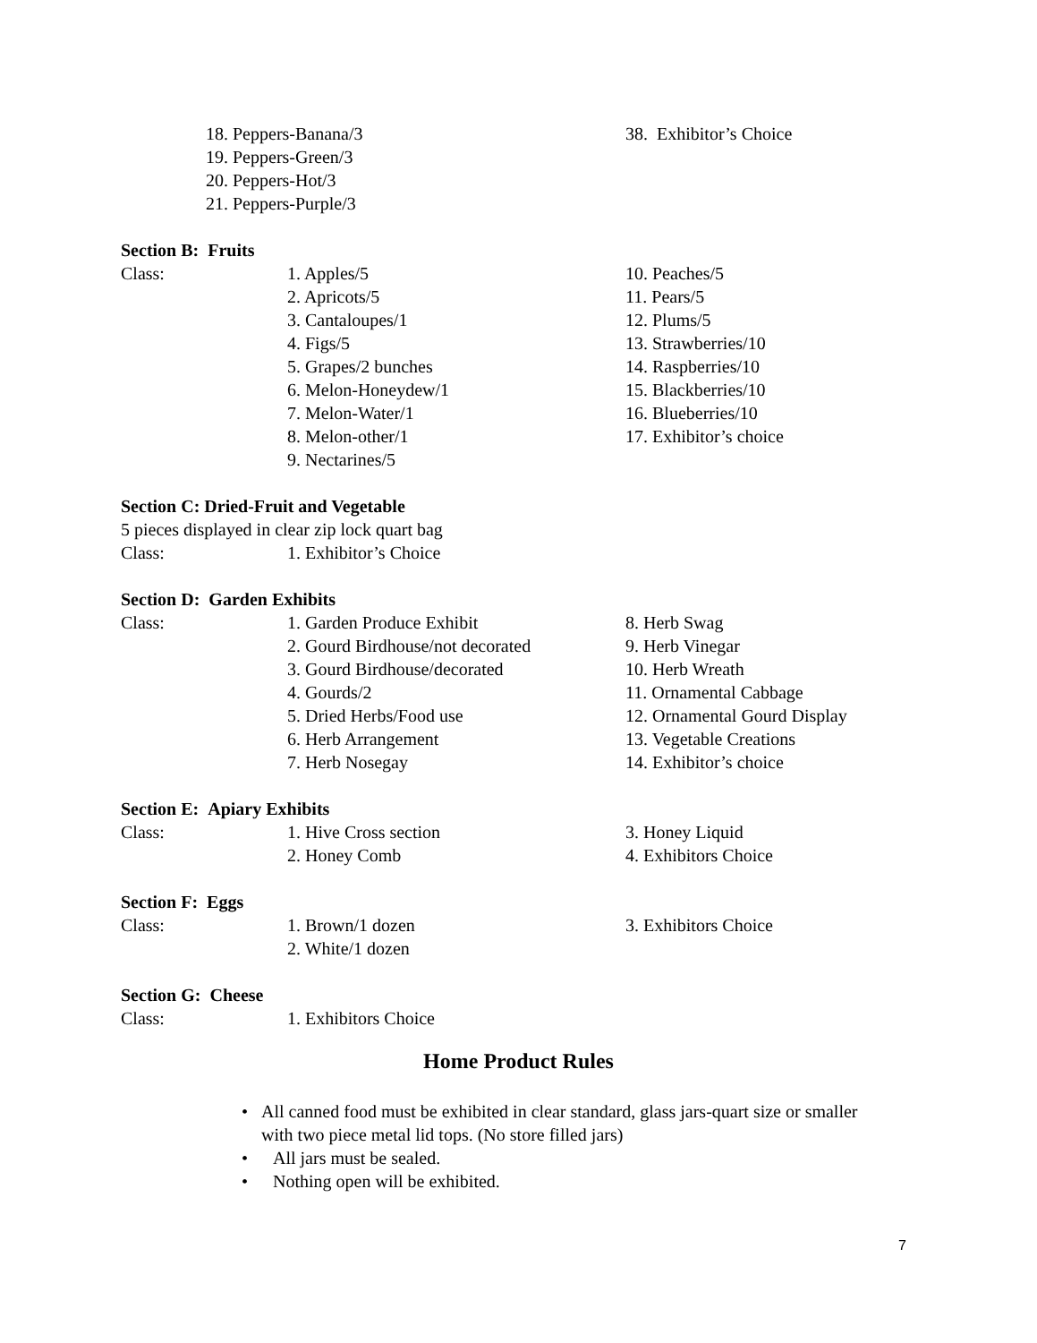18. Peppers-Banana/3
19. Peppers-Green/3
20. Peppers-Hot/3
21. Peppers-Purple/3
38. Exhibitor’s Choice
Section B: Fruits
Class: 1. Apples/5
2. Apricots/5
3. Cantaloupes/1
4. Figs/5
5. Grapes/2 bunches
6. Melon-Honeydew/1
7. Melon-Water/1
8. Melon-other/1
9. Nectarines/5
10. Peaches/5
11. Pears/5
12. Plums/5
13. Strawberries/10
14. Raspberries/10
15. Blackberries/10
16. Blueberries/10
17. Exhibitor’s choice
Section C: Dried-Fruit and Vegetable
5 pieces displayed in clear zip lock quart bag
Class: 1. Exhibitor’s Choice
Section D: Garden Exhibits
Class: 1. Garden Produce Exhibit
2. Gourd Birdhouse/not decorated
3. Gourd Birdhouse/decorated
4. Gourds/2
5. Dried Herbs/Food use
6. Herb Arrangement
7. Herb Nosegay
8. Herb Swag
9. Herb Vinegar
10. Herb Wreath
11. Ornamental Cabbage
12. Ornamental Gourd Display
13. Vegetable Creations
14. Exhibitor’s choice
Section E: Apiary Exhibits
Class: 1. Hive Cross section
2. Honey Comb
3. Honey Liquid
4. Exhibitors Choice
Section F: Eggs
Class: 1. Brown/1 dozen
2. White/1 dozen
3. Exhibitors Choice
Section G: Cheese
Class: 1. Exhibitors Choice
Home Product Rules
• All canned food must be exhibited in clear standard, glass jars-quart size or smaller with two piece metal lid tops. (No store filled jars)
• All jars must be sealed.
• Nothing open will be exhibited.
7